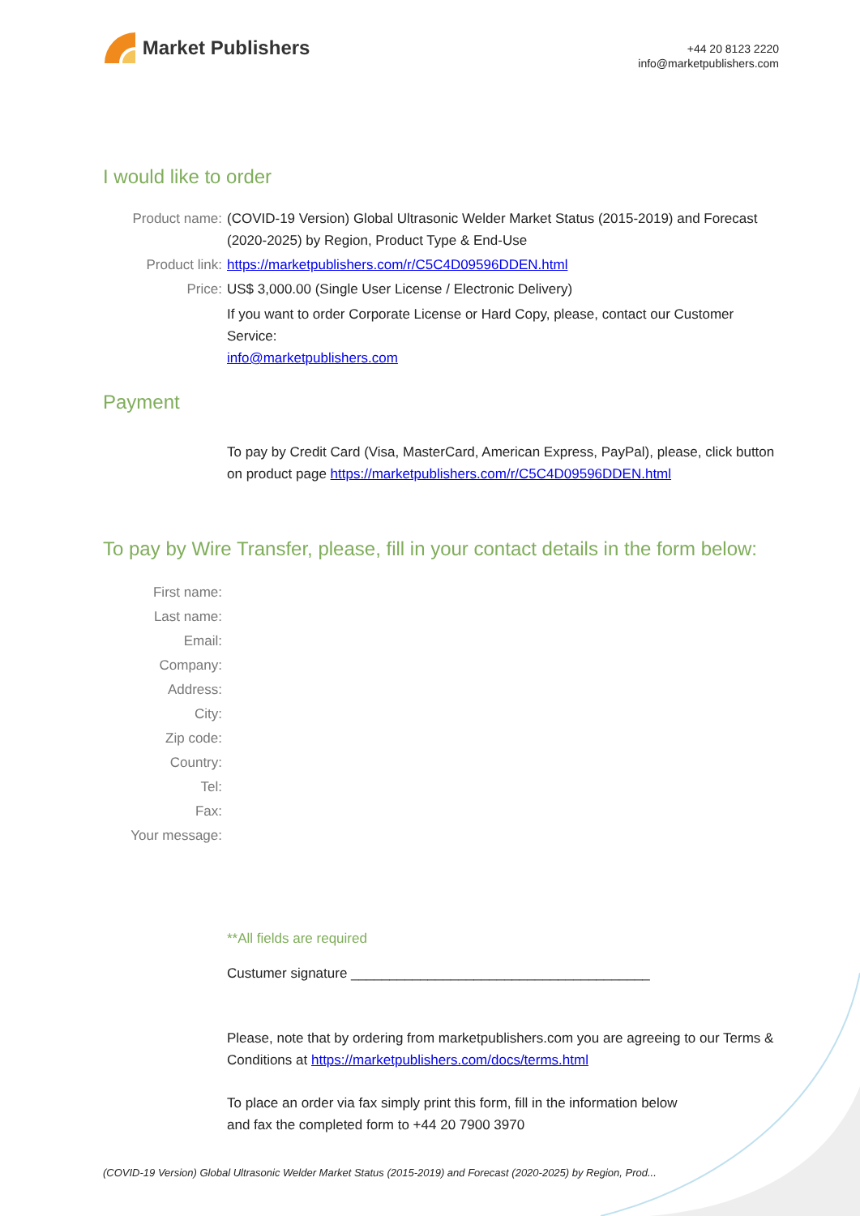Market Publishers
+44 20 8123 2220
info@marketpublishers.com
I would like to order
Product name: (COVID-19 Version) Global Ultrasonic Welder Market Status (2015-2019) and Forecast (2020-2025) by Region, Product Type & End-Use
Product link: https://marketpublishers.com/r/C5C4D09596DDEN.html
Price: US$ 3,000.00 (Single User License / Electronic Delivery)
If you want to order Corporate License or Hard Copy, please, contact our Customer Service:
info@marketpublishers.com
Payment
To pay by Credit Card (Visa, MasterCard, American Express, PayPal), please, click button on product page https://marketpublishers.com/r/C5C4D09596DDEN.html
To pay by Wire Transfer, please, fill in your contact details in the form below:
First name:
Last name:
Email:
Company:
Address:
City:
Zip code:
Country:
Tel:
Fax:
Your message:
**All fields are required
Custumer signature _______________________________________
Please, note that by ordering from marketpublishers.com you are agreeing to our Terms & Conditions at https://marketpublishers.com/docs/terms.html
To place an order via fax simply print this form, fill in the information below
and fax the completed form to +44 20 7900 3970
(COVID-19 Version) Global Ultrasonic Welder Market Status (2015-2019) and Forecast (2020-2025) by Region, Prod...